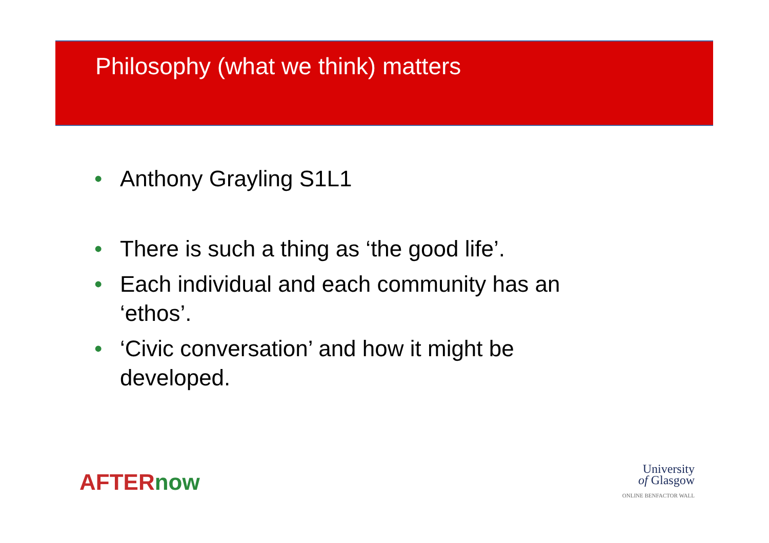Philosophy (what we think) matters
• Anthony Grayling S1L1
• There is such a thing as ‘the good life’.
• Each individual and each community has an ‘ethos’.
• ‘Civic conversation’ and how it might be developed.
AFTERnow
University
of Glasgow
ONLINE BENFACTOR WALL